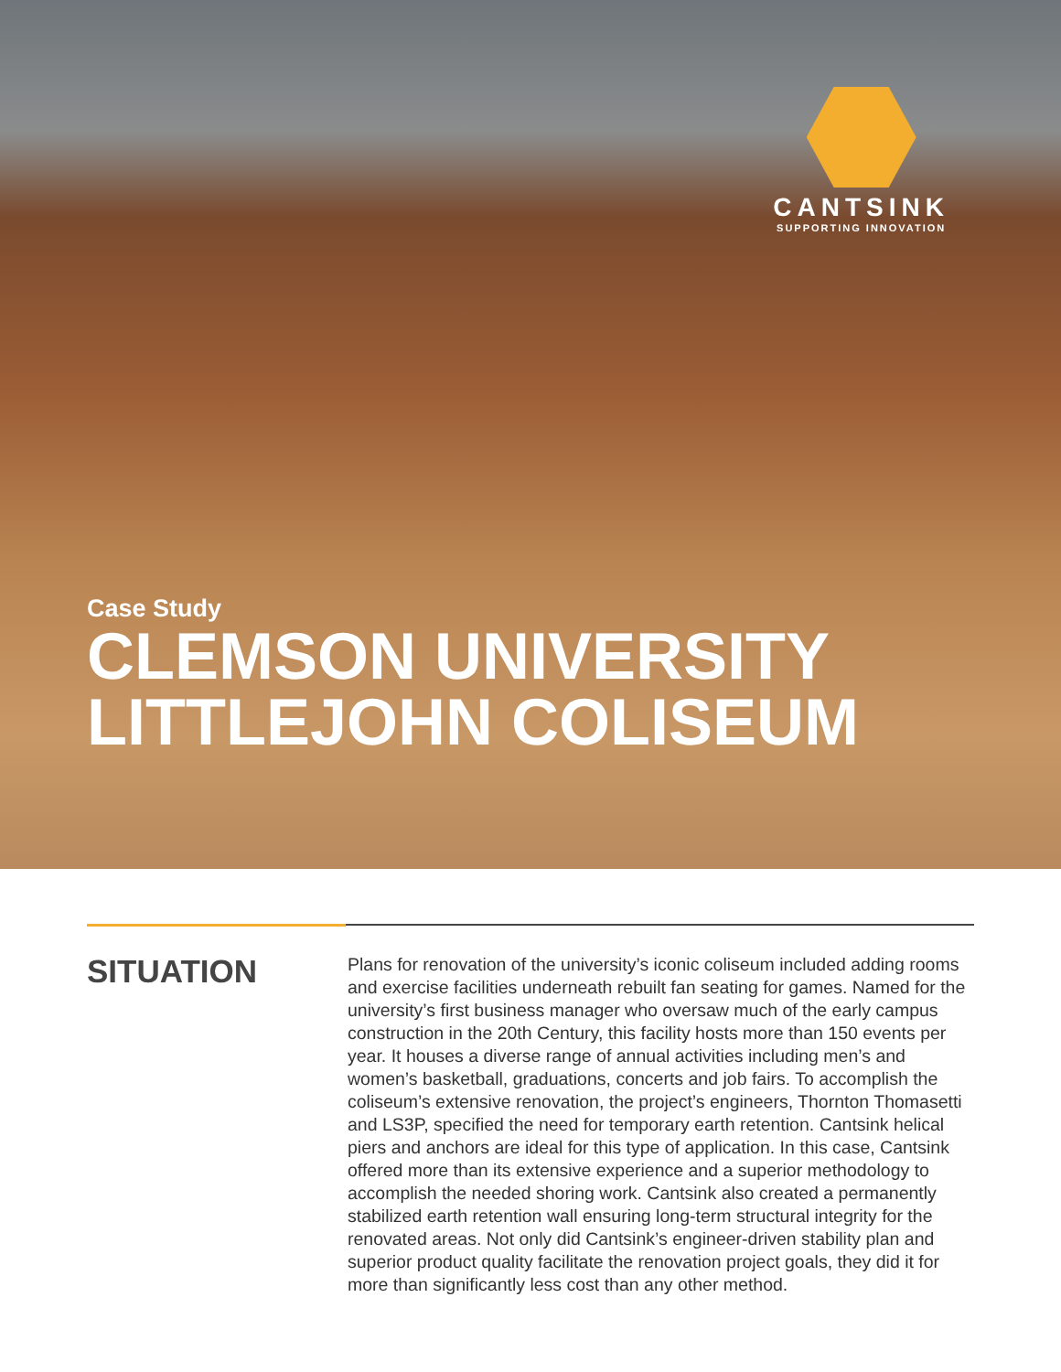CANTSINK
SUPPORTING INNOVATION
Case Study
CLEMSON UNIVERSITY
LITTLEJOHN COLISEUM
SITUATION
Plans for renovation of the university’s iconic coliseum included adding rooms and exercise facilities underneath rebuilt fan seating for games. Named for the university’s first business manager who oversaw much of the early campus construction in the 20th Century, this facility hosts more than 150 events per year. It houses a diverse range of annual activities including men’s and women’s basketball, graduations, concerts and job fairs. To accomplish the coliseum’s extensive renovation, the project’s engineers, Thornton Thomasetti and LS3P, specified the need for temporary earth retention. Cantsink helical piers and anchors are ideal for this type of application. In this case, Cantsink offered more than its extensive experience and a superior methodology to accomplish the needed shoring work. Cantsink also created a permanently stabilized earth retention wall ensuring long-term structural integrity for the renovated areas. Not only did Cantsink’s engineer-driven stability plan and superior product quality facilitate the renovation project goals, they did it for more than significantly less cost than any other method.